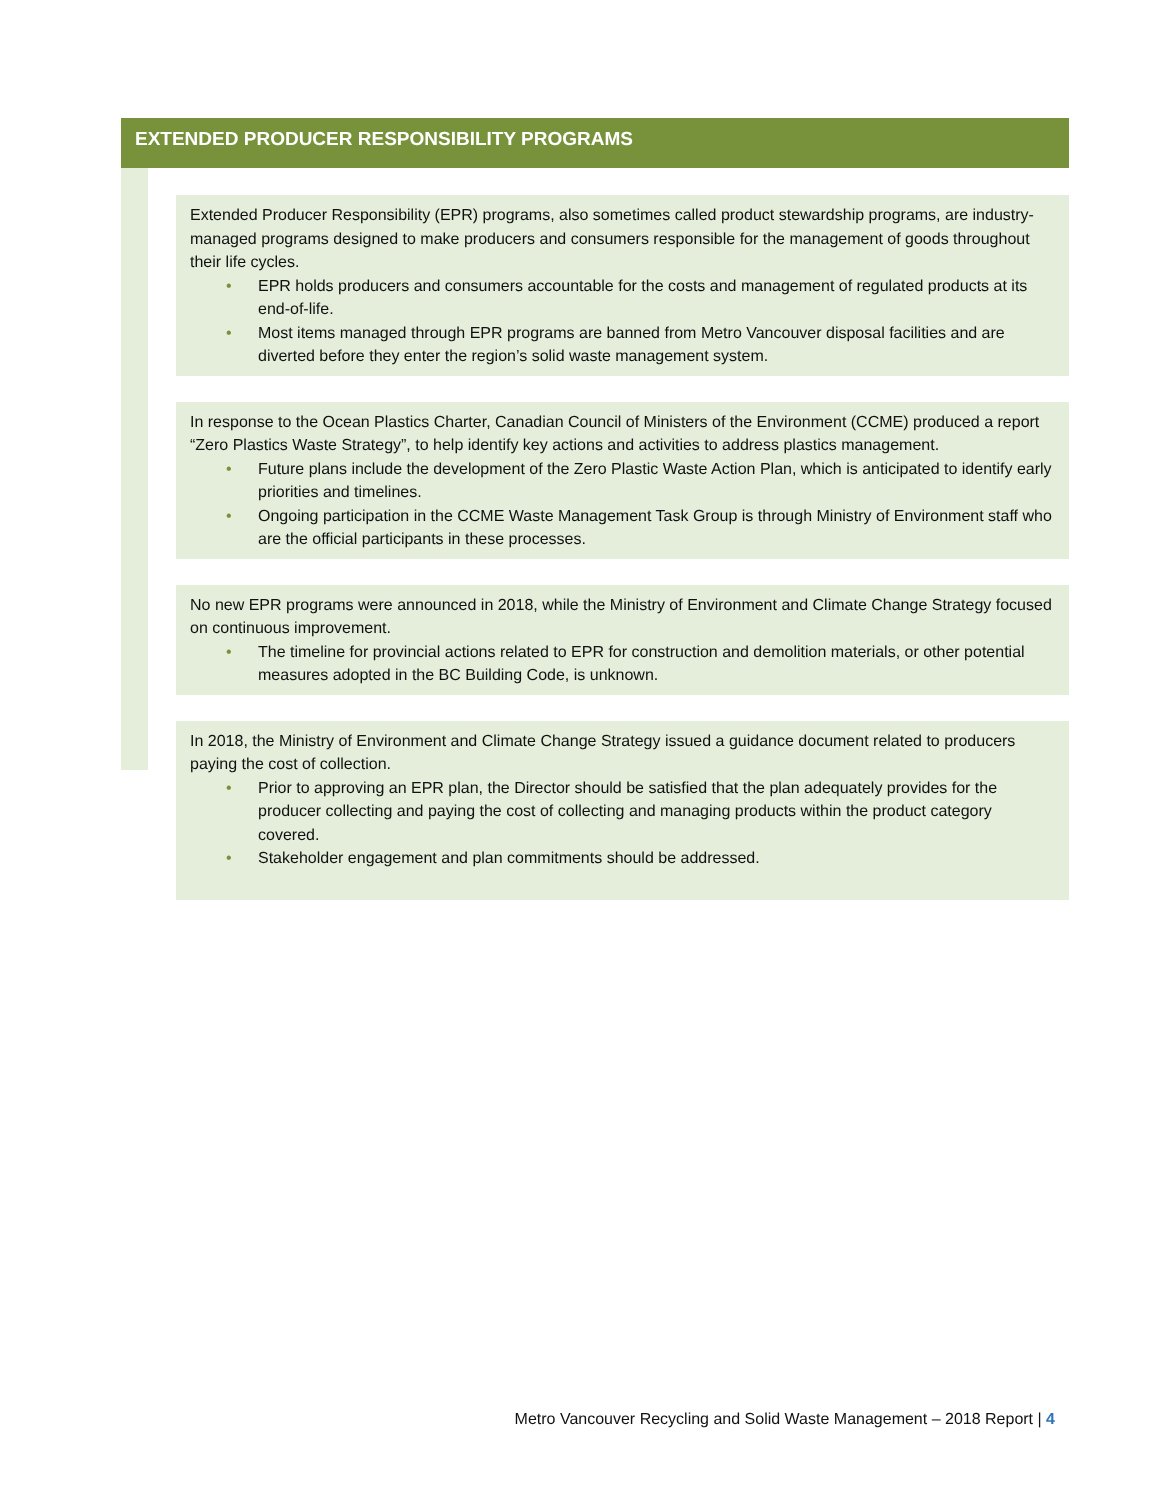EXTENDED PRODUCER RESPONSIBILITY PROGRAMS
Extended Producer Responsibility (EPR) programs, also sometimes called product stewardship programs, are industry-managed programs designed to make producers and consumers responsible for the management of goods throughout their life cycles.
• EPR holds producers and consumers accountable for the costs and management of regulated products at its end-of-life.
• Most items managed through EPR programs are banned from Metro Vancouver disposal facilities and are diverted before they enter the region’s solid waste management system.
In response to the Ocean Plastics Charter, Canadian Council of Ministers of the Environment (CCME) produced a report “Zero Plastics Waste Strategy”, to help identify key actions and activities to address plastics management.
• Future plans include the development of the Zero Plastic Waste Action Plan, which is anticipated to identify early priorities and timelines.
• Ongoing participation in the CCME Waste Management Task Group is through Ministry of Environment staff who are the official participants in these processes.
No new EPR programs were announced in 2018, while the Ministry of Environment and Climate Change Strategy focused on continuous improvement.
• The timeline for provincial actions related to EPR for construction and demolition materials, or other potential measures adopted in the BC Building Code, is unknown.
In 2018, the Ministry of Environment and Climate Change Strategy issued a guidance document related to producers paying the cost of collection.
• Prior to approving an EPR plan, the Director should be satisfied that the plan adequately provides for the producer collecting and paying the cost of collecting and managing products within the product category covered.
• Stakeholder engagement and plan commitments should be addressed.
Metro Vancouver Recycling and Solid Waste Management – 2018 Report | 4